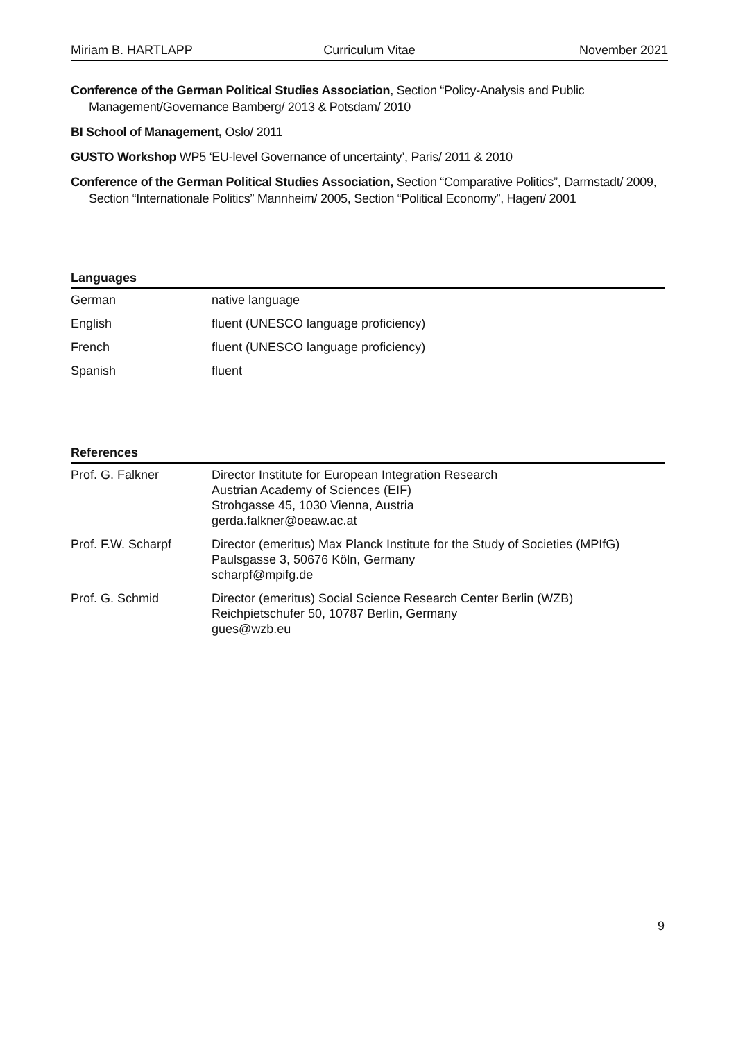Miriam B. HARTLAPP Curriculum Vitae November 2021
Conference of the German Political Studies Association, Section “Policy-Analysis and Public Management/Governance Bamberg/ 2013 & Potsdam/ 2010
BI School of Management, Oslo/ 2011
GUSTO Workshop WP5 ‘EU-level Governance of uncertainty’, Paris/ 2011 & 2010
Conference of the German Political Studies Association, Section “Comparative Politics”, Darmstadt/ 2009, Section “Internationale Politics” Mannheim/ 2005, Section “Political Economy”, Hagen/ 2001
Languages
| German | native language |
| English | fluent (UNESCO language proficiency) |
| French | fluent (UNESCO language proficiency) |
| Spanish | fluent |
References
| Prof. G. Falkner | Director Institute for European Integration Research Austrian Academy of Sciences (EIF) Strohgasse 45, 1030 Vienna, Austria gerda.falkner@oeaw.ac.at |
| Prof. F.W. Scharpf | Director (emeritus) Max Planck Institute for the Study of Societies (MPIfG) Paulsgasse 3, 50676 Köln, Germany scharpf@mpifg.de |
| Prof. G. Schmid | Director (emeritus) Social Science Research Center Berlin (WZB) Reichpietschufer 50, 10787 Berlin, Germany gues@wzb.eu |
9